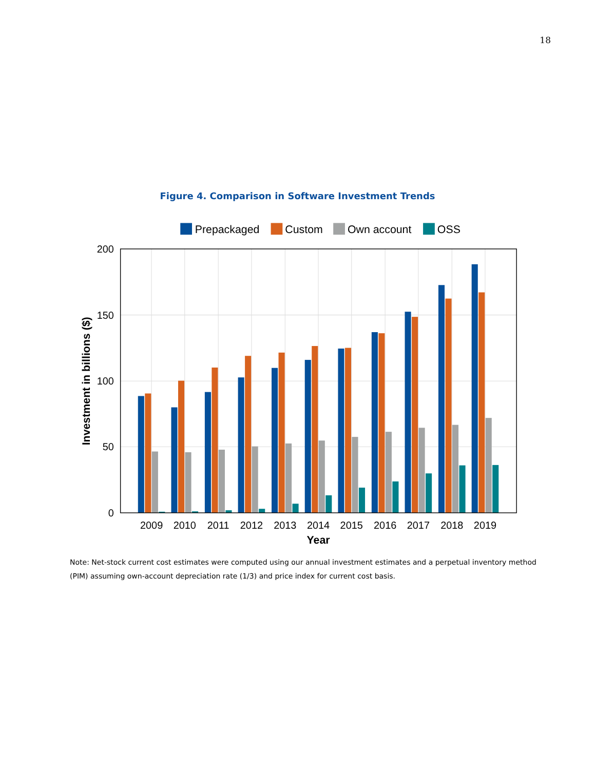18
Figure 4. Comparison in Software Investment Trends
200
150
100
50
0
2009
2010
2011
2012
2013
2014
2015
2016
2017
2018
2019
Year
Investment in billions ($)
Prepackaged
Custom
Own account
OSS
Note: Net-stock current cost estimates were computed using our annual investment estimates and a perpetual inventory method (PIM) assuming own-account depreciation rate (1/3) and price index for current cost basis.